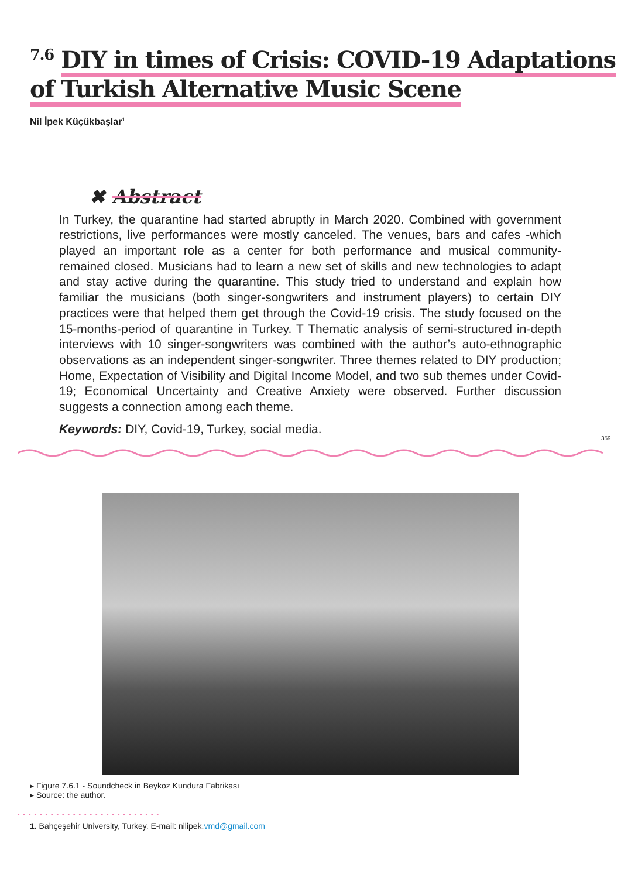<sup>7.6</sup> DIY in times of Crisis: COVID-19 Adaptations
of Turkish Alternative Music Scene
Nil İpek Küçükbaşlar<sup>1</sup>
✖ Abstract
In Turkey, the quarantine had started abruptly in March 2020. Combined with government restrictions, live performances were mostly canceled. The venues, bars and cafes -which played an important role as a center for both performance and musical community- remained closed. Musicians had to learn a new set of skills and new technologies to adapt and stay active during the quarantine. This study tried to understand and explain how familiar the musicians (both singer-songwriters and instrument players) to certain DIY practices were that helped them get through the Covid-19 crisis. The study focused on the 15-months-period of quarantine in Turkey. T Thematic analysis of semi-structured in-depth interviews with 10 singer-songwriters was combined with the author’s auto-ethnographic observations as an independent singer-songwriter. Three themes related to DIY production; Home, Expectation of Visibility and Digital Income Model, and two sub themes under Covid-19; Economical Uncertainty and Creative Anxiety were observed. Further discussion suggests a connection among each theme.
Keywords: DIY, Covid-19, Turkey, social media.
359
▸ Figure 7.6.1 - Soundcheck in Beykoz Kundura Fabrikası
▸ Source: the author.
••••••••••••••••••••••••••
1. Bahçeşehir University, Turkey. E-mail: nilipek.vmd@gmail.com